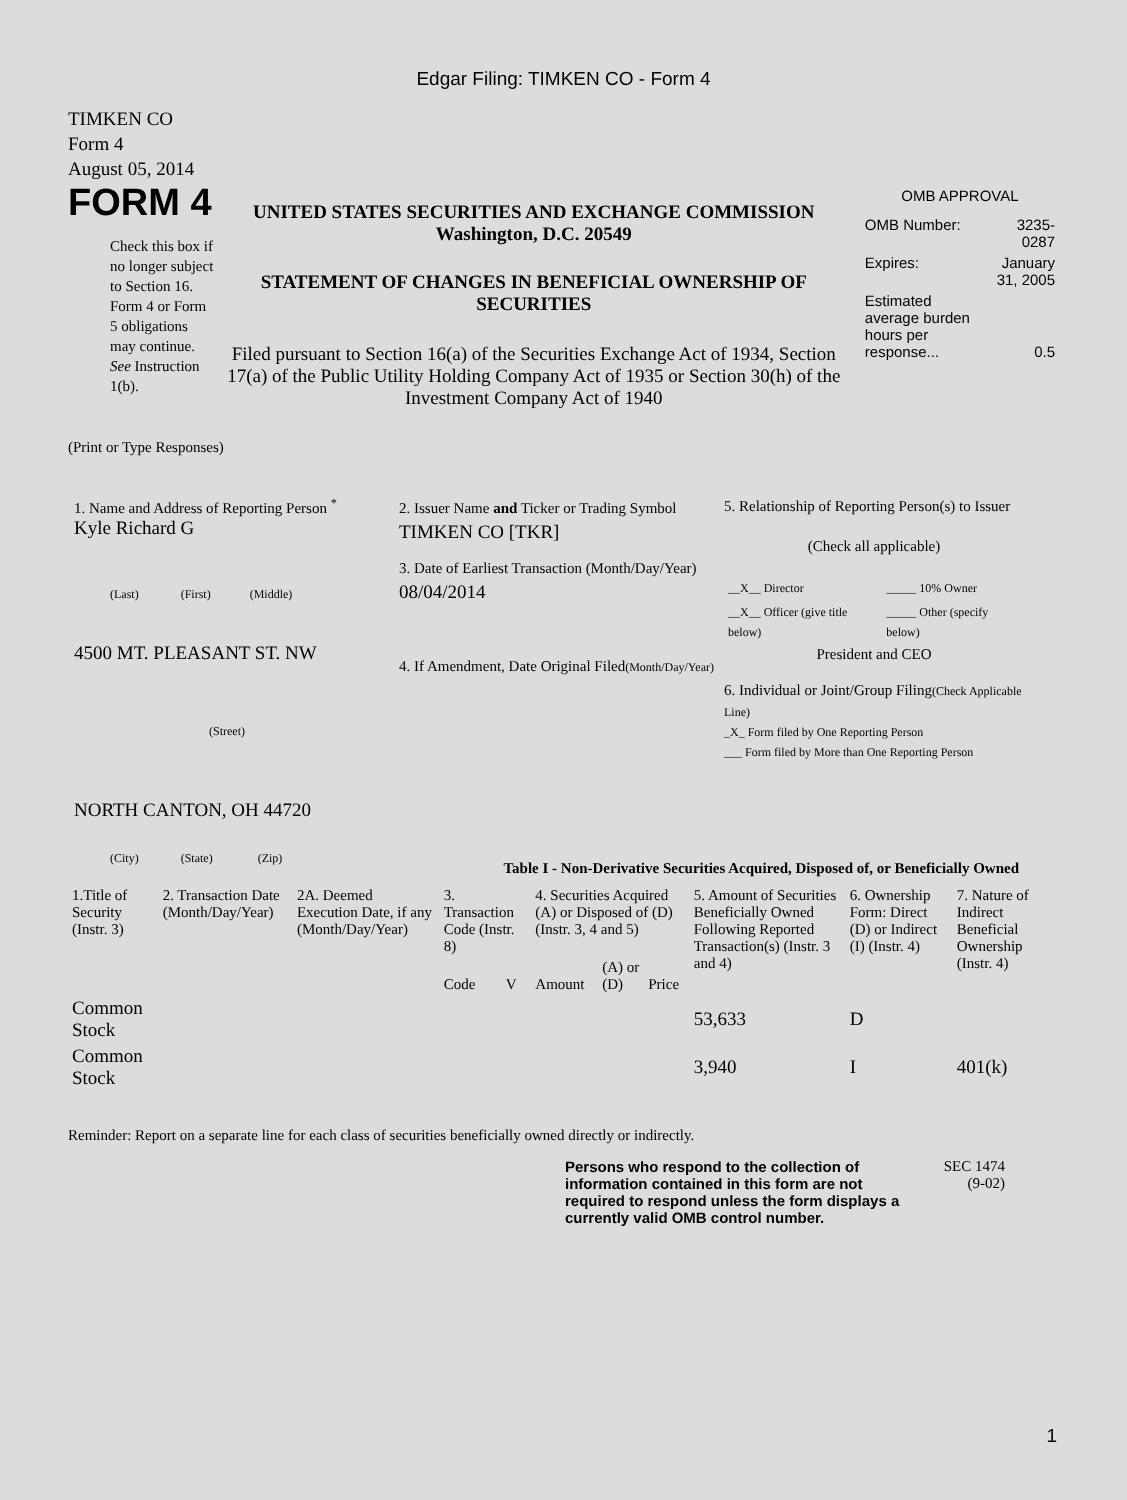Edgar Filing: TIMKEN CO - Form 4
TIMKEN CO
Form 4
August 05, 2014
FORM 4
Check this box if no longer subject to Section 16. Form 4 or Form 5 obligations may continue. See Instruction 1(b).
UNITED STATES SECURITIES AND EXCHANGE COMMISSION
Washington, D.C. 20549
STATEMENT OF CHANGES IN BENEFICIAL OWNERSHIP OF SECURITIES
Filed pursuant to Section 16(a) of the Securities Exchange Act of 1934, Section 17(a) of the Public Utility Holding Company Act of 1935 or Section 30(h) of the Investment Company Act of 1940
OMB APPROVAL
| OMB Number: | 3235-0287 |
| Expires: | January 31, 2005 |
| Estimated average burden hours per response... | 0.5 |
(Print or Type Responses)
1. Name and Address of Reporting Person <sup>*</sup>
Kyle Richard G
(Last) (First) (Middle)
4500 MT. PLEASANT ST. NW
(Street)
NORTH CANTON, OH 44720
(City) (State) (Zip)
2. Issuer Name and Ticker or Trading Symbol
TIMKEN CO [TKR]
3. Date of Earliest Transaction (Month/Day/Year)
08/04/2014
4. If Amendment, Date Original Filed(Month/Day/Year)
5. Relationship of Reporting Person(s) to Issuer
(Check all applicable)
| __X__ Director | _____ 10% Owner |
| __X__ Officer (give title below) | _____ Other (specify below) |
President and CEO
6. Individual or Joint/Group Filing(Check Applicable Line)
_X_ Form filed by One Reporting Person
___ Form filed by More than One Reporting Person
Table I - Non-Derivative Securities Acquired, Disposed of, or Beneficially Owned
| 1.Title of Security (Instr. 3) | 2. Transaction Date (Month/Day/Year) | 2A. Deemed Execution Date, if any (Month/Day/Year) | 3. Transaction Code (Instr. 8) | | 4. Securities Acquired (A) or Disposed of (D) (Instr. 3, 4 and 5) | | | 5. Amount of Securities Beneficially Owned Following Reported Transaction(s) (Instr. 3 and 4) | 6. Ownership Form: Direct (D) or Indirect (I) (Instr. 4) | 7. Nature of Indirect Beneficial Ownership (Instr. 4) |
| --- | --- | --- | --- | --- | --- | --- | --- | --- | --- | --- |
| | | | Code | V | Amount | (A) or (D) | Price | | | |
| Common Stock | | | | | | | | 53,633 | D | |
| Common Stock | | | | | | | | 3,940 | I | 401(k) |
Reminder: Report on a separate line for each class of securities beneficially owned directly or indirectly.
Persons who respond to the collection of information contained in this form are not required to respond unless the form displays a currently valid OMB control number.
SEC 1474
(9-02)
1